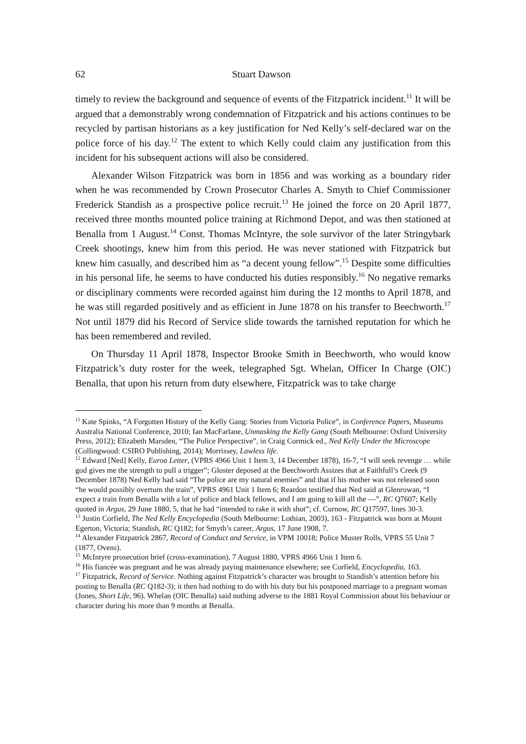62 Stuart Dawson
timely to review the background and sequence of events of the Fitzpatrick incident.<sup>11</sup> It will be argued that a demonstrably wrong condemnation of Fitzpatrick and his actions continues to be recycled by partisan historians as a key justification for Ned Kelly’s self-declared war on the police force of his day.<sup>12</sup> The extent to which Kelly could claim any justification from this incident for his subsequent actions will also be considered.
Alexander Wilson Fitzpatrick was born in 1856 and was working as a boundary rider when he was recommended by Crown Prosecutor Charles A. Smyth to Chief Commissioner Frederick Standish as a prospective police recruit.<sup>13</sup> He joined the force on 20 April 1877, received three months mounted police training at Richmond Depot, and was then stationed at Benalla from 1 August.<sup>14</sup> Const. Thomas McIntyre, the sole survivor of the later Stringybark Creek shootings, knew him from this period. He was never stationed with Fitzpatrick but knew him casually, and described him as “a decent young fellow”.<sup>15</sup> Despite some difficulties in his personal life, he seems to have conducted his duties responsibly.<sup>16</sup> No negative remarks or disciplinary comments were recorded against him during the 12 months to April 1878, and he was still regarded positively and as efficient in June 1878 on his transfer to Beechworth.<sup>17</sup> Not until 1879 did his Record of Service slide towards the tarnished reputation for which he has been remembered and reviled.
On Thursday 11 April 1878, Inspector Brooke Smith in Beechworth, who would know Fitzpatrick’s duty roster for the week, telegraphed Sgt. Whelan, Officer In Charge (OIC) Benalla, that upon his return from duty elsewhere, Fitzpatrick was to take charge
<sup>11</sup> Kate Spinks, “A Forgotten History of the Kelly Gang: Stories from Victoria Police”, in Conference Papers, Museums Australia National Conference, 2010; Ian MacFarlane, Unmasking the Kelly Gang (South Melbourne: Oxford University Press, 2012); Elizabeth Marsden, “The Police Perspective”, in Craig Cormick ed., Ned Kelly Under the Microscope (Collingwood: CSIRO Publishing, 2014); Morrissey, Lawless life.
<sup>12</sup> Edward [Ned] Kelly, Euroa Letter, (VPRS 4966 Unit 1 Item 3, 14 December 1878), 16-7, “I will seek revenge … while god gives me the strength to pull a trigger”; Gloster deposed at the Beechworth Assizes that at Faithfull’s Creek (9 December 1878) Ned Kelly had said “The police are my natural enemies” and that if his mother was not released soon “he would possibly overturn the train”, VPRS 4961 Unit 1 Item 6; Reardon testified that Ned said at Glenrowan, “I expect a train from Benalla with a lot of police and black fellows, and I am going to kill all the —”, RC Q7607; Kelly quoted in Argus, 29 June 1880, 5, that he had “intended to rake it with shot”; cf. Curnow, RC Q17597, lines 30-3.
<sup>13</sup> Justin Corfield, The Ned Kelly Encyclopedia (South Melbourne: Lothian, 2003), 163 - Fitzpatrick was born at Mount Egerton, Victoria; Standish, RC Q182; for Smyth’s career, Argus, 17 June 1908, 7.
<sup>14</sup> Alexander Fitzpatrick 2867, Record of Conduct and Service, in VPM 10018; Police Muster Rolls, VPRS 55 Unit 7 (1877, Ovens).
<sup>15</sup> McIntyre prosecution brief (cross-examination), 7 August 1880, VPRS 4966 Unit 1 Item 6.
<sup>16</sup> His fiancée was pregnant and he was already paying maintenance elsewhere; see Corfield, Encyclopedia, 163.
<sup>17</sup> Fitzpatrick, Record of Service. Nothing against Fitzpatrick’s character was brought to Standish’s attention before his posting to Benalla (RC Q182-3); it then had nothing to do with his duty but his postponed marriage to a pregnant woman (Jones, Short Life, 96). Whelan (OIC Benalla) said nothing adverse to the 1881 Royal Commission about his behaviour or character during his more than 9 months at Benalla.